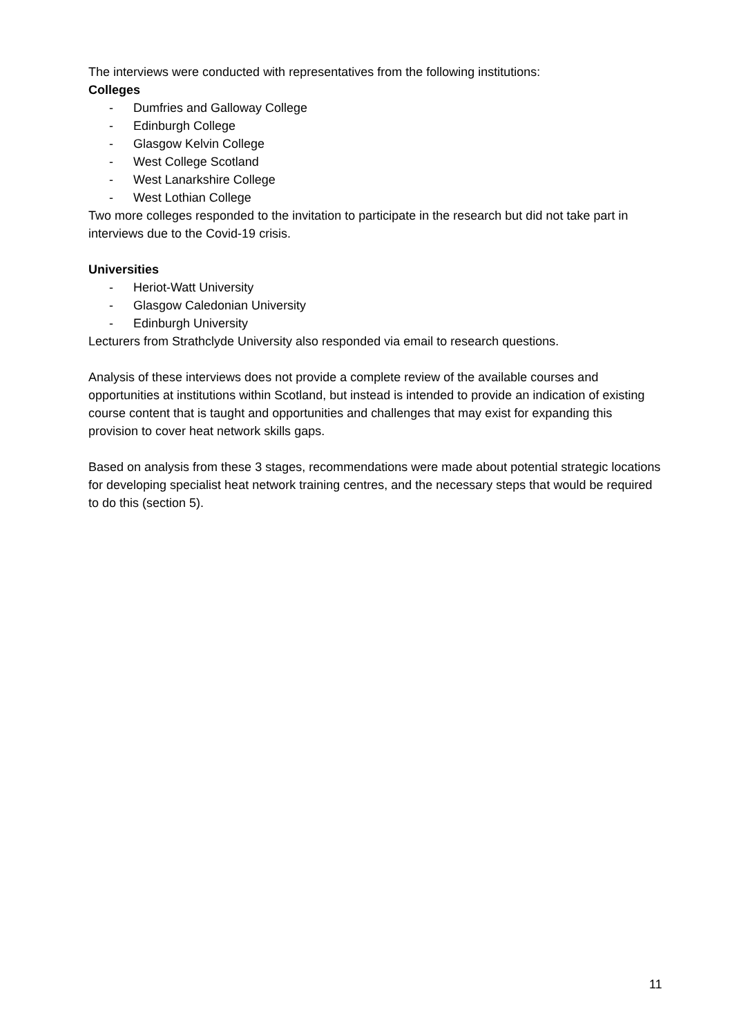The interviews were conducted with representatives from the following institutions:
Colleges
- Dumfries and Galloway College
- Edinburgh College
- Glasgow Kelvin College
- West College Scotland
- West Lanarkshire College
- West Lothian College
Two more colleges responded to the invitation to participate in the research but did not take part in interviews due to the Covid-19 crisis.
Universities
- Heriot-Watt University
- Glasgow Caledonian University
- Edinburgh University
Lecturers from Strathclyde University also responded via email to research questions.
Analysis of these interviews does not provide a complete review of the available courses and opportunities at institutions within Scotland, but instead is intended to provide an indication of existing course content that is taught and opportunities and challenges that may exist for expanding this provision to cover heat network skills gaps.
Based on analysis from these 3 stages, recommendations were made about potential strategic locations for developing specialist heat network training centres, and the necessary steps that would be required to do this (section 5).
11